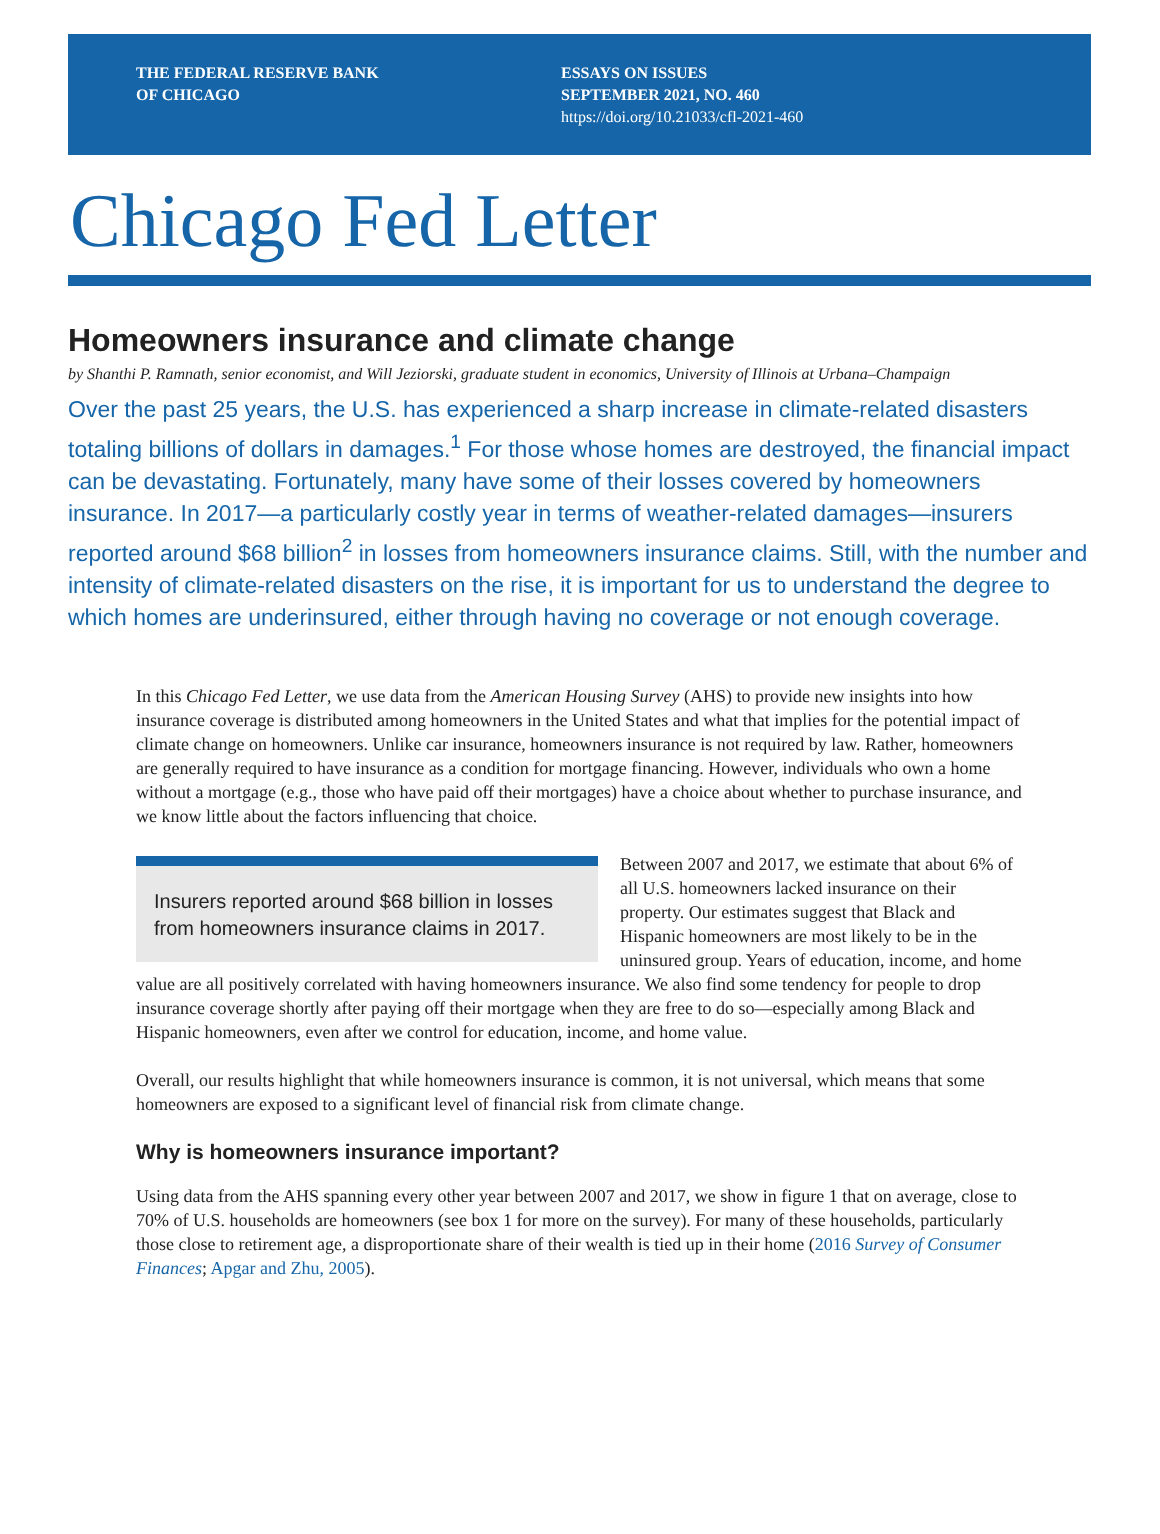THE FEDERAL RESERVE BANK
OF CHICAGO
ESSAYS ON ISSUES
SEPTEMBER 2021, NO. 460
https://doi.org/10.21033/cfl-2021-460
Chicago Fed Letter
Homeowners insurance and climate change
by Shanthi P. Ramnath, senior economist, and Will Jeziorski, graduate student in economics, University of Illinois at Urbana–Champaign
Over the past 25 years, the U.S. has experienced a sharp increase in climate-related disasters totaling billions of dollars in damages.<sup>1</sup> For those whose homes are destroyed, the financial impact can be devastating. Fortunately, many have some of their losses covered by home­owners insurance. In 2017—a particularly costly year in terms of weather-related damages—insurers reported around $68 billion<sup>2</sup> in losses from homeowners insurance claims. Still, with the number and intensity of climate-related disasters on the rise, it is important for us to understand the degree to which homes are underinsured, either through having no coverage or not enough coverage.
In this Chicago Fed Letter, we use data from the American Housing Survey (AHS) to provide new insights into how insurance coverage is distributed among homeowners in the United States and what that implies for the potential impact of climate change on homeowners. Unlike car insurance, homeowners insurance is not required by law. Rather, homeowners are generally required to have insurance as a condition for mortgage financing. However, individuals who own a home without a mortgage (e.g., those who have paid off their mortgages) have a choice about whether to purchase insurance, and we know little about the factors influencing that choice.
Insurers reported around $68 billion in losses from homeowners insurance claims in 2017.
Between 2007 and 2017, we estimate that about 6% of all U.S. homeowners lacked insurance on their property. Our estimates suggest that Black and Hispanic homeowners are most likely to be in the uninsured group. Years of education, income, and home value are all positively correlated with having homeowners insurance. We also find some tendency for people to drop insurance coverage shortly after paying off their mortgage when they are free to do so—especially among Black and Hispanic homeowners, even after we control for education, income, and home value.
Overall, our results highlight that while homeowners insurance is common, it is not universal, which means that some homeowners are exposed to a significant level of financial risk from climate change.
Why is homeowners insurance important?
Using data from the AHS spanning every other year between 2007 and 2017, we show in figure 1 that on average, close to 70% of U.S. households are homeowners (see box 1 for more on the survey). For many of these households, particularly those close to retirement age, a disproportionate share of their wealth is tied up in their home (2016 Survey of Consumer Finances; Apgar and Zhu, 2005).